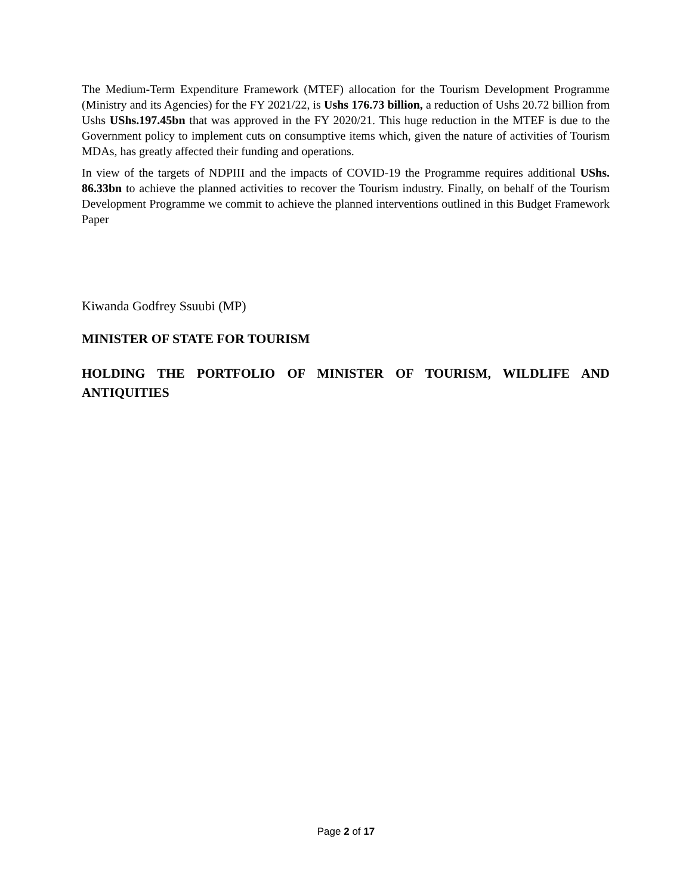The Medium-Term Expenditure Framework (MTEF) allocation for the Tourism Development Programme (Ministry and its Agencies) for the FY 2021/22, is Ushs 176.73 billion, a reduction of Ushs 20.72 billion from Ushs UShs.197.45bn that was approved in the FY 2020/21. This huge reduction in the MTEF is due to the Government policy to implement cuts on consumptive items which, given the nature of activities of Tourism MDAs, has greatly affected their funding and operations.
In view of the targets of NDPIII and the impacts of COVID-19 the Programme requires additional UShs. 86.33bn to achieve the planned activities to recover the Tourism industry. Finally, on behalf of the Tourism Development Programme we commit to achieve the planned interventions outlined in this Budget Framework Paper
Kiwanda Godfrey Ssuubi (MP)
MINISTER OF STATE FOR TOURISM
HOLDING THE PORTFOLIO OF MINISTER OF TOURISM, WILDLIFE AND ANTIQUITIES
Page 2 of 17